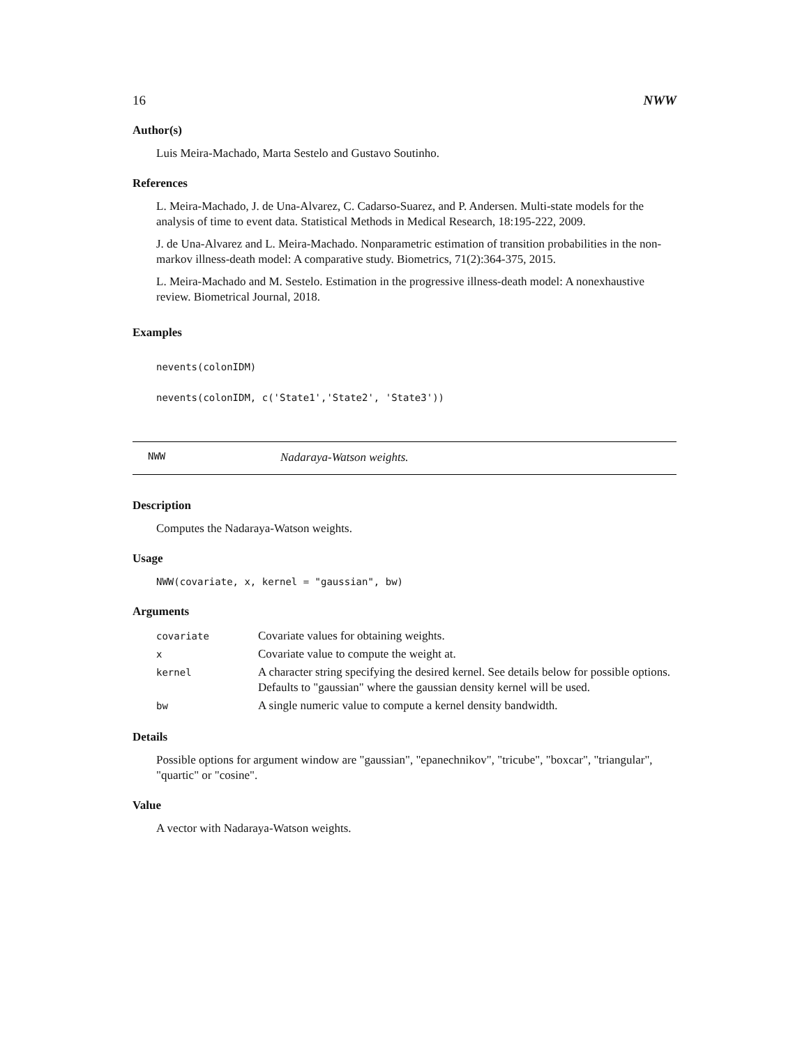16 NWW
Author(s)
Luis Meira-Machado, Marta Sestelo and Gustavo Soutinho.
References
L. Meira-Machado, J. de Una-Alvarez, C. Cadarso-Suarez, and P. Andersen. Multi-state models for the analysis of time to event data. Statistical Methods in Medical Research, 18:195-222, 2009.
J. de Una-Alvarez and L. Meira-Machado. Nonparametric estimation of transition probabilities in the non-markov illness-death model: A comparative study. Biometrics, 71(2):364-375, 2015.
L. Meira-Machado and M. Sestelo. Estimation in the progressive illness-death model: A nonexhaustive review. Biometrical Journal, 2018.
Examples
nevents(colonIDM)
nevents(colonIDM, c('State1','State2', 'State3'))
NWW Nadaraya-Watson weights.
Description
Computes the Nadaraya-Watson weights.
Usage
NWW(covariate, x, kernel = "gaussian", bw)
Arguments
| covariate | Covariate values for obtaining weights. |
| x | Covariate value to compute the weight at. |
| kernel | A character string specifying the desired kernel. See details below for possible options. Defaults to "gaussian" where the gaussian density kernel will be used. |
| bw | A single numeric value to compute a kernel density bandwidth. |
Details
Possible options for argument window are "gaussian", "epanechnikov", "tricube", "boxcar", "triangular", "quartic" or "cosine".
Value
A vector with Nadaraya-Watson weights.